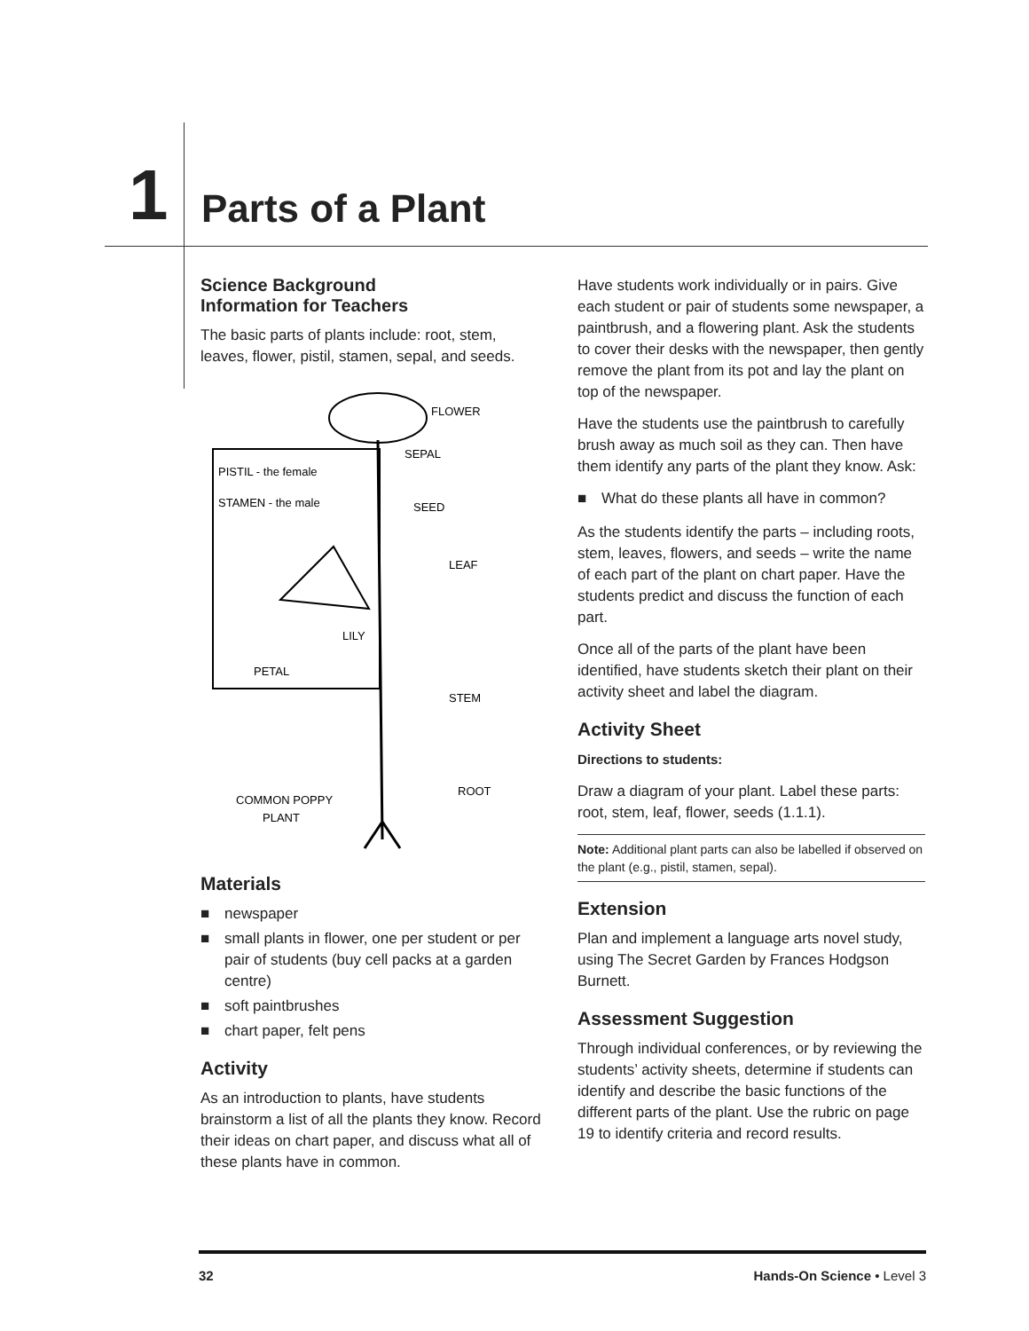1
Parts of a Plant
Science Background
Information for Teachers
The basic parts of plants include: root, stem, leaves, flower, pistil, stamen, sepal, and seeds.
FLOWER
SEPAL
SEED
LEAF
STEM
ROOT
PISTIL - the female
STAMEN - the male
PETAL
LILY
COMMON POPPY
PLANT
Materials
■ newspaper
■ small plants in flower, one per student or per pair of students (buy cell packs at a garden centre)
■ soft paintbrushes
■ chart paper, felt pens
Activity
As an introduction to plants, have students brainstorm a list of all the plants they know. Record their ideas on chart paper, and discuss what all of these plants have in common.
Have students work individually or in pairs. Give each student or pair of students some newspaper, a paintbrush, and a flowering plant. Ask the students to cover their desks with the newspaper, then gently remove the plant from its pot and lay the plant on top of the newspaper.
Have the students use the paintbrush to carefully brush away as much soil as they can. Then have them identify any parts of the plant they know. Ask:
■ What do these plants all have in common?
As the students identify the parts – including roots, stem, leaves, flowers, and seeds – write the name of each part of the plant on chart paper. Have the students predict and discuss the function of each part.
Once all of the parts of the plant have been identified, have students sketch their plant on their activity sheet and label the diagram.
Activity Sheet
Directions to students:
Draw a diagram of your plant. Label these parts: root, stem, leaf, flower, seeds (1.1.1).
Note: Additional plant parts can also be labelled if observed on the plant (e.g., pistil, stamen, sepal).
Extension
Plan and implement a language arts novel study, using The Secret Garden by Frances Hodgson Burnett.
Assessment Suggestion
Through individual conferences, or by reviewing the students’ activity sheets, determine if students can identify and describe the basic functions of the different parts of the plant. Use the rubric on page 19 to identify criteria and record results.
32 Hands-On Science • Level 3